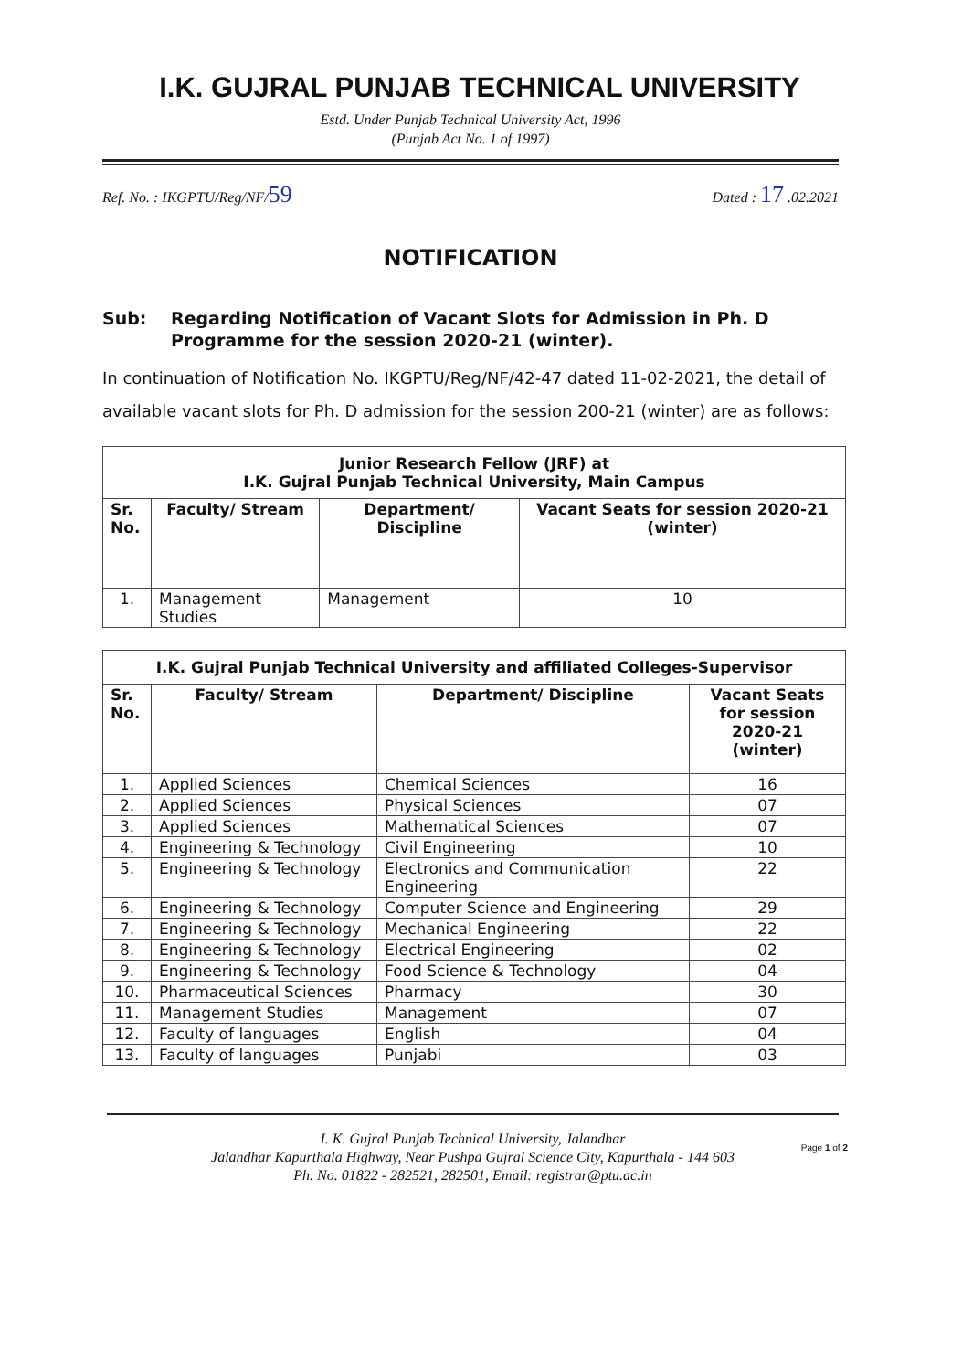I.K. GUJRAL PUNJAB TECHNICAL UNIVERSITY
Estd. Under Punjab Technical University Act, 1996
(Punjab Act No. 1 of 1997)
Ref. No. : IKGPTU/Reg/NF/59 Dated : 17 .02.2021
NOTIFICATION
Sub: Regarding Notification of Vacant Slots for Admission in Ph. D Programme for the session 2020-21 (winter).
In continuation of Notification No. IKGPTU/Reg/NF/42-47 dated 11-02-2021, the detail of available vacant slots for Ph. D admission for the session 200-21 (winter) are as follows:
| Junior Research Fellow (JRF) at I.K. Gujral Punjab Technical University, Main Campus | | | |
| --- | --- | --- | --- |
| Sr. No. | Faculty/ Stream | Department/ Discipline | Vacant Seats for session 2020-21 (winter) |
| 1. | Management Studies | Management | 10 |
| I.K. Gujral Punjab Technical University and affiliated Colleges-Supervisor | | | |
| --- | --- | --- | --- |
| Sr. No. | Faculty/ Stream | Department/ Discipline | Vacant Seats for session 2020-21 (winter) |
| 1. | Applied Sciences | Chemical Sciences | 16 |
| 2. | Applied Sciences | Physical Sciences | 07 |
| 3. | Applied Sciences | Mathematical Sciences | 07 |
| 4. | Engineering & Technology | Civil Engineering | 10 |
| 5. | Engineering & Technology | Electronics and Communication Engineering | 22 |
| 6. | Engineering & Technology | Computer Science and Engineering | 29 |
| 7. | Engineering & Technology | Mechanical Engineering | 22 |
| 8. | Engineering & Technology | Electrical Engineering | 02 |
| 9. | Engineering & Technology | Food Science & Technology | 04 |
| 10. | Pharmaceutical Sciences | Pharmacy | 30 |
| 11. | Management Studies | Management | 07 |
| 12. | Faculty of languages | English | 04 |
| 13. | Faculty of languages | Punjabi | 03 |
I. K. Gujral Punjab Technical University, Jalandhar
Jalandhar Kapurthala Highway, Near Pushpa Gujral Science City, Kapurthala - 144 603
Ph. No. 01822 - 282521, 282501, Email: registrar@ptu.ac.in
Page 1 of 2